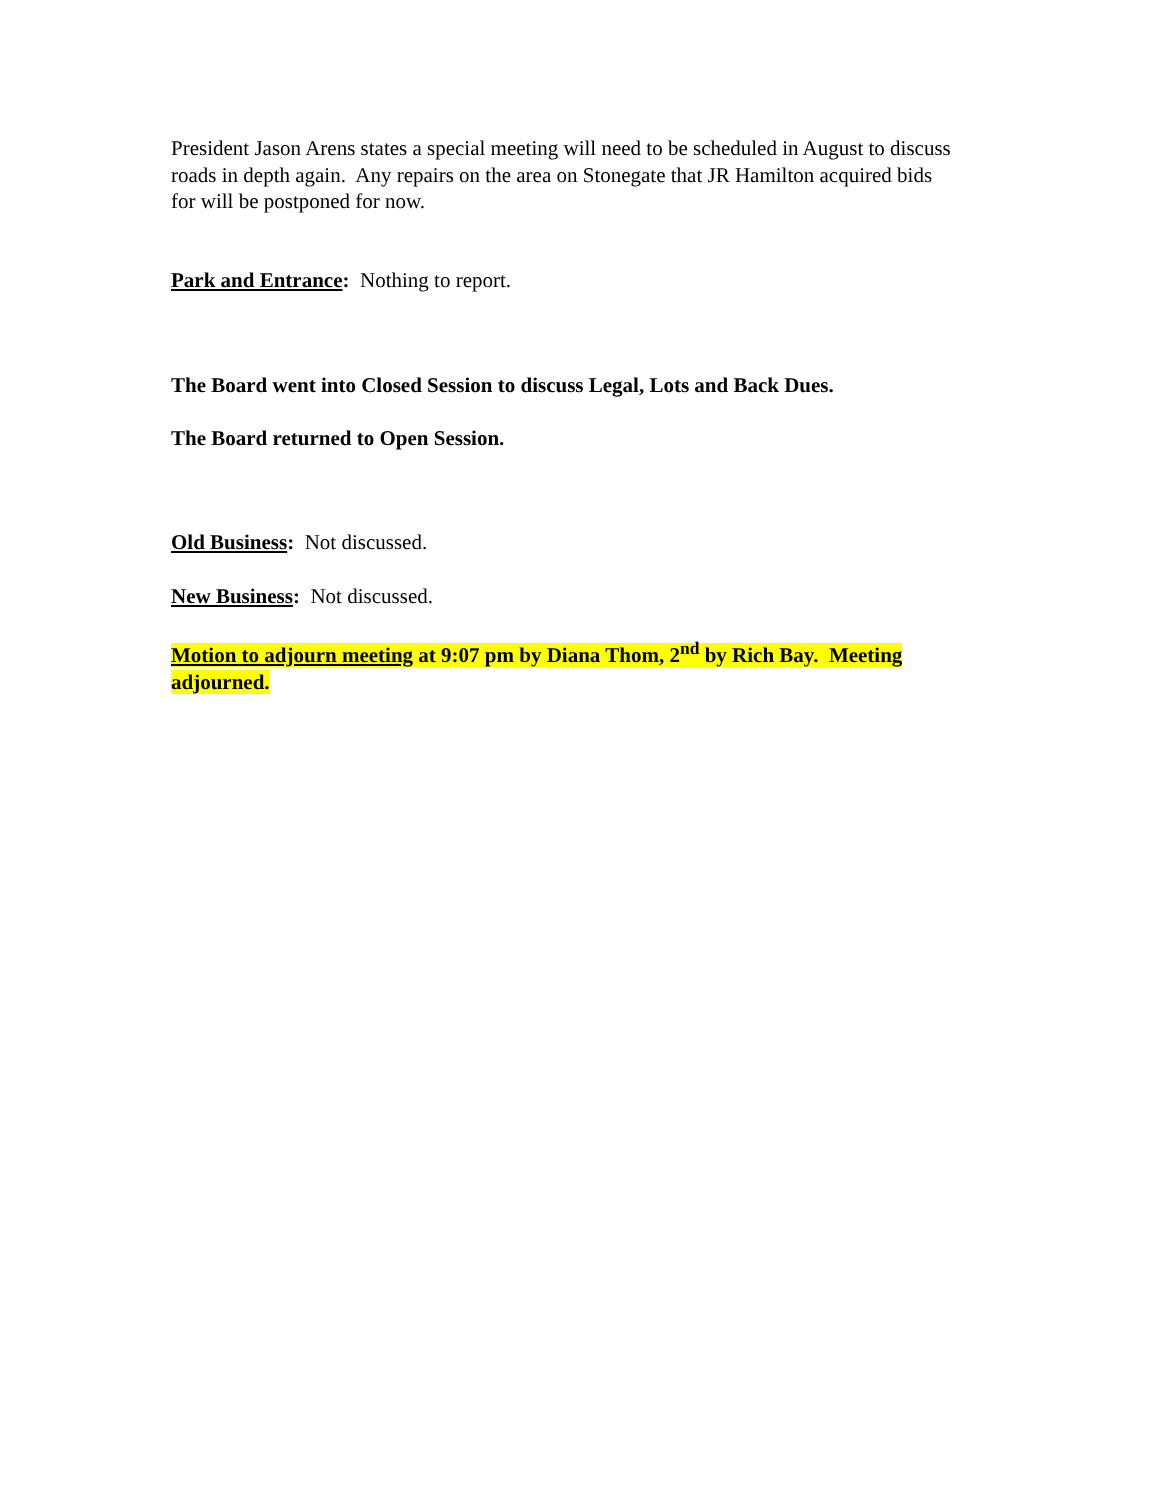President Jason Arens states a special meeting will need to be scheduled in August to discuss roads in depth again. Any repairs on the area on Stonegate that JR Hamilton acquired bids for will be postponed for now.
Park and Entrance: Nothing to report.
The Board went into Closed Session to discuss Legal, Lots and Back Dues.
The Board returned to Open Session.
Old Business: Not discussed.
New Business: Not discussed.
Motion to adjourn meeting at 9:07 pm by Diana Thom, 2<sup>nd</sup> by Rich Bay. Meeting adjourned.